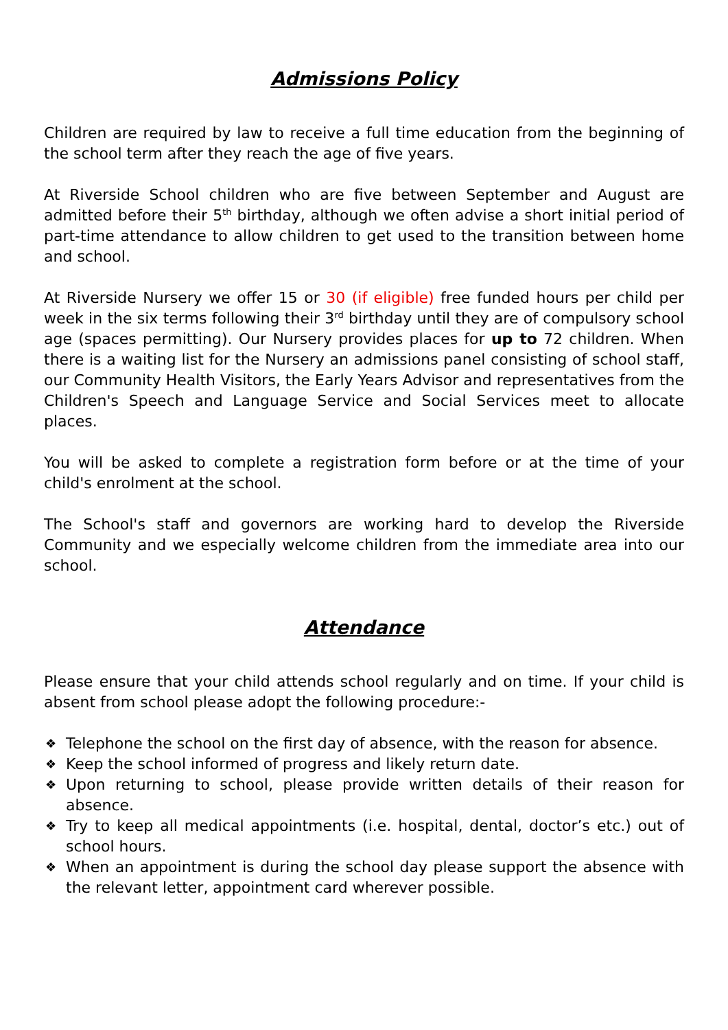Admissions Policy
Children are required by law to receive a full time education from the beginning of the school term after they reach the age of five years.
At Riverside School children who are five between September and August are admitted before their 5<sup>th</sup> birthday, although we often advise a short initial period of part-time attendance to allow children to get used to the transition between home and school.
At Riverside Nursery we offer 15 or 30 (if eligible) free funded hours per child per week in the six terms following their 3<sup>rd</sup> birthday until they are of compulsory school age (spaces permitting). Our Nursery provides places for up to 72 children. When there is a waiting list for the Nursery an admissions panel consisting of school staff, our Community Health Visitors, the Early Years Advisor and representatives from the Children's Speech and Language Service and Social Services meet to allocate places.
You will be asked to complete a registration form before or at the time of your child's enrolment at the school.
The School's staff and governors are working hard to develop the Riverside Community and we especially welcome children from the immediate area into our school.
Attendance
Please ensure that your child attends school regularly and on time. If your child is absent from school please adopt the following procedure:-
❖ Telephone the school on the first day of absence, with the reason for absence.
❖ Keep the school informed of progress and likely return date.
❖ Upon returning to school, please provide written details of their reason for absence.
❖ Try to keep all medical appointments (i.e. hospital, dental, doctor’s etc.) out of school hours.
❖ When an appointment is during the school day please support the absence with the relevant letter, appointment card wherever possible.